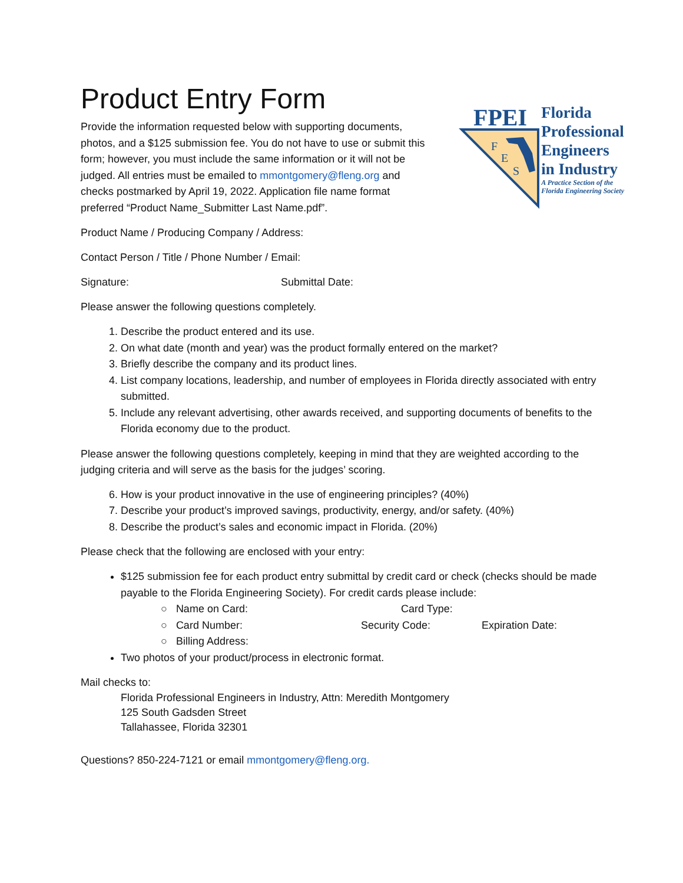Product Entry Form
Provide the information requested below with supporting documents, photos, and a $125 submission fee. You do not have to use or submit this form; however, you must include the same information or it will not be judged. All entries must be emailed to mmontgomery@fleng.org and checks postmarked by April 19, 2022. Application file name format preferred “Product Name_Submitter Last Name.pdf”.
FPEI
F
E
S
Florida
Professional
Engineers
in Industry
A Practice Section of the
Florida Engineering Society
Product Name / Producing Company / Address:
Contact Person / Title / Phone Number / Email:
Signature: Submittal Date:
Please answer the following questions completely.
1. Describe the product entered and its use.
2. On what date (month and year) was the product formally entered on the market?
3. Briefly describe the company and its product lines.
4. List company locations, leadership, and number of employees in Florida directly associated with entry submitted.
5. Include any relevant advertising, other awards received, and supporting documents of benefits to the Florida economy due to the product.
Please answer the following questions completely, keeping in mind that they are weighted according to the judging criteria and will serve as the basis for the judges’ scoring.
6. How is your product innovative in the use of engineering principles? (40%)
7. Describe your product’s improved savings, productivity, energy, and/or safety. (40%)
8. Describe the product’s sales and economic impact in Florida. (20%)
Please check that the following are enclosed with your entry:
$125 submission fee for each product entry submittal by credit card or check (checks should be made payable to the Florida Engineering Society). For credit cards please include:
○ Name on Card: Card Type:
○ Card Number: Security Code: Expiration Date:
○ Billing Address:
Two photos of your product/process in electronic format.
Mail checks to:
Florida Professional Engineers in Industry, Attn: Meredith Montgomery
125 South Gadsden Street
Tallahassee, Florida 32301
Questions? 850-224-7121 or email mmontgomery@fleng.org.